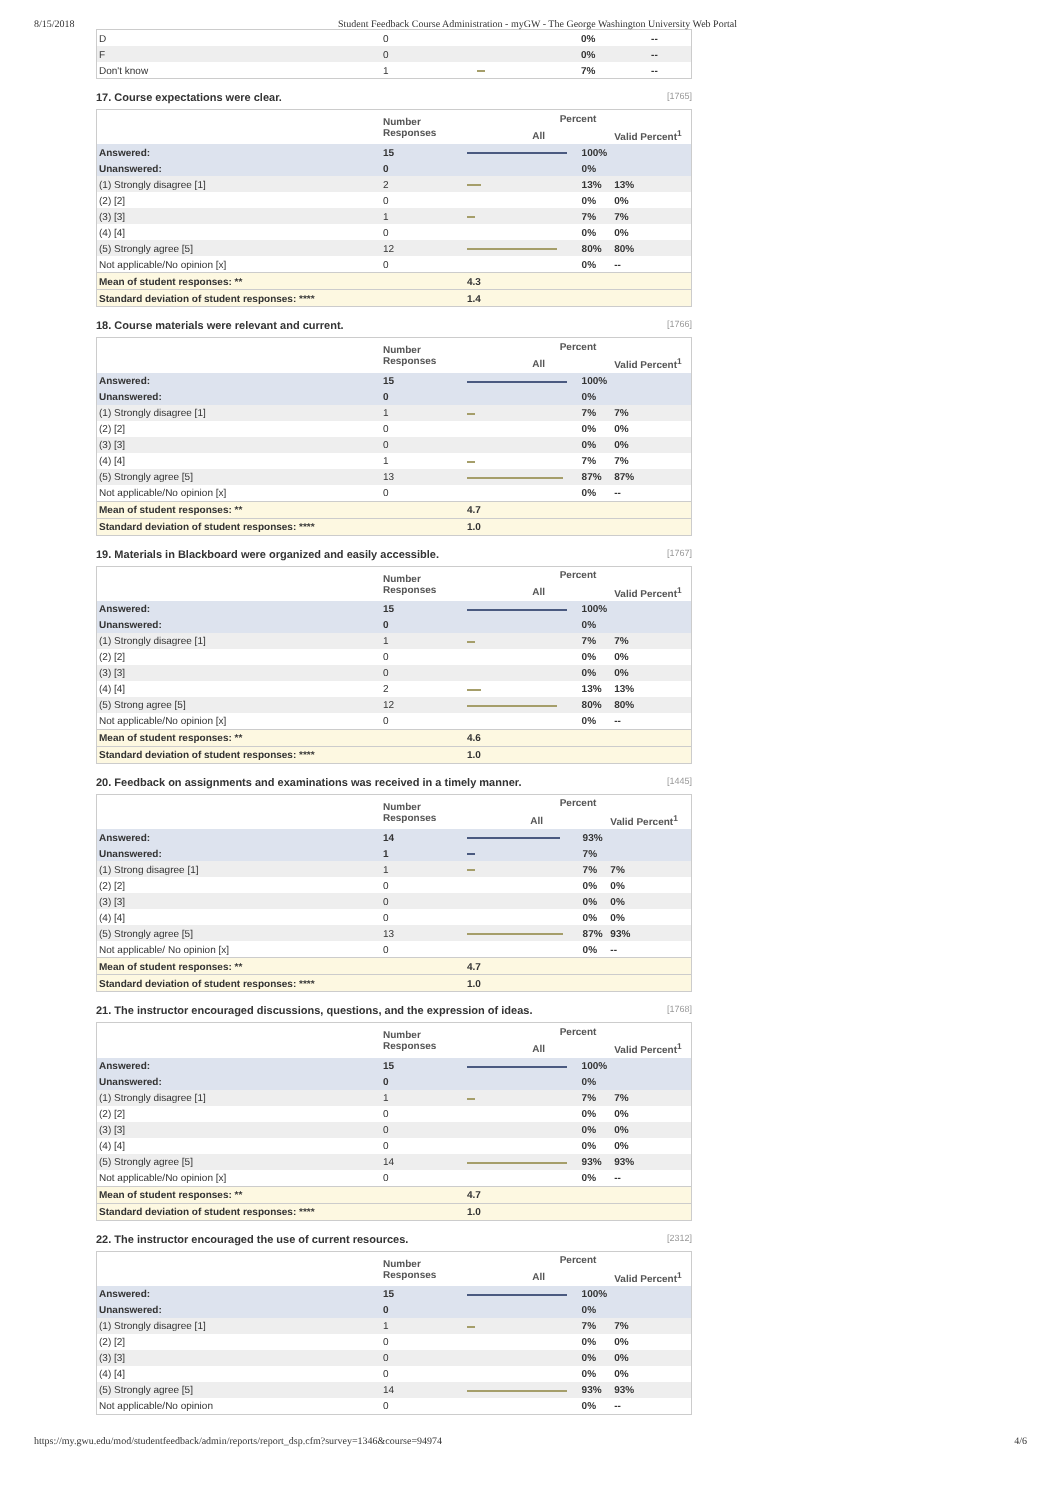8/15/2018 Student Feedback Course Administration - myGW - The George Washington University Web Portal
| D | 0 | | 0% | -- |
| F | 0 | | 0% | -- |
| Don't know | 1 | | 7% | -- |
17. Course expectations were clear. [1765]
| | Number Responses | Percent | | |
| --- | --- | --- | --- | --- |
| | | All | | Valid Percent<sup>1</sup> |
| Answered: | 15 | | 100% | |
| Unanswered: | 0 | | 0% | |
| (1) Strongly disagree [1] | 2 | | 13% | 13% |
| (2) [2] | 0 | | 0% | 0% |
| (3) [3] | 1 | | 7% | 7% |
| (4) [4] | 0 | | 0% | 0% |
| (5) Strongly agree [5] | 12 | | 80% | 80% |
| Not applicable/No opinion [x] | 0 | | 0% | -- |
| Mean of student responses: ** | | 4.3 | | |
| Standard deviation of student responses: **** | | 1.4 | | |
18. Course materials were relevant and current. [1766]
| | Number Responses | Percent | | |
| --- | --- | --- | --- | --- |
| | | All | | Valid Percent<sup>1</sup> |
| Answered: | 15 | | 100% | |
| Unanswered: | 0 | | 0% | |
| (1) Strongly disagree [1] | 1 | | 7% | 7% |
| (2) [2] | 0 | | 0% | 0% |
| (3) [3] | 0 | | 0% | 0% |
| (4) [4] | 1 | | 7% | 7% |
| (5) Strongly agree [5] | 13 | | 87% | 87% |
| Not applicable/No opinion [x] | 0 | | 0% | -- |
| Mean of student responses: ** | | 4.7 | | |
| Standard deviation of student responses: **** | | 1.0 | | |
19. Materials in Blackboard were organized and easily accessible. [1767]
| | Number Responses | Percent | | |
| --- | --- | --- | --- | --- |
| | | All | | Valid Percent<sup>1</sup> |
| Answered: | 15 | | 100% | |
| Unanswered: | 0 | | 0% | |
| (1) Strongly disagree [1] | 1 | | 7% | 7% |
| (2) [2] | 0 | | 0% | 0% |
| (3) [3] | 0 | | 0% | 0% |
| (4) [4] | 2 | | 13% | 13% |
| (5) Strong agree [5] | 12 | | 80% | 80% |
| Not applicable/No opinion [x] | 0 | | 0% | -- |
| Mean of student responses: ** | | 4.6 | | |
| Standard deviation of student responses: **** | | 1.0 | | |
20. Feedback on assignments and examinations was received in a timely manner. [1445]
| | Number Responses | Percent | | |
| --- | --- | --- | --- | --- |
| | | All | | Valid Percent<sup>1</sup> |
| Answered: | 14 | | 93% | |
| Unanswered: | 1 | | 7% | |
| (1) Strong disagree [1] | 1 | | 7% | 7% |
| (2) [2] | 0 | | 0% | 0% |
| (3) [3] | 0 | | 0% | 0% |
| (4) [4] | 0 | | 0% | 0% |
| (5) Strongly agree [5] | 13 | | 87% | 93% |
| Not applicable/ No opinion [x] | 0 | | 0% | -- |
| Mean of student responses: ** | | 4.7 | | |
| Standard deviation of student responses: **** | | 1.0 | | |
21. The instructor encouraged discussions, questions, and the expression of ideas. [1768]
| | Number Responses | Percent | | |
| --- | --- | --- | --- | --- |
| | | All | | Valid Percent<sup>1</sup> |
| Answered: | 15 | | 100% | |
| Unanswered: | 0 | | 0% | |
| (1) Strongly disagree [1] | 1 | | 7% | 7% |
| (2) [2] | 0 | | 0% | 0% |
| (3) [3] | 0 | | 0% | 0% |
| (4) [4] | 0 | | 0% | 0% |
| (5) Strongly agree [5] | 14 | | 93% | 93% |
| Not applicable/No opinion [x] | 0 | | 0% | -- |
| Mean of student responses: ** | | 4.7 | | |
| Standard deviation of student responses: **** | | 1.0 | | |
22. The instructor encouraged the use of current resources. [2312]
| | Number Responses | Percent | | |
| --- | --- | --- | --- | --- |
| | | All | | Valid Percent<sup>1</sup> |
| Answered: | 15 | | 100% | |
| Unanswered: | 0 | | 0% | |
| (1) Strongly disagree [1] | 1 | | 7% | 7% |
| (2) [2] | 0 | | 0% | 0% |
| (3) [3] | 0 | | 0% | 0% |
| (4) [4] | 0 | | 0% | 0% |
| (5) Strongly agree [5] | 14 | | 93% | 93% |
| Not applicable/No opinion | 0 | | 0% | -- |
https://my.gwu.edu/mod/studentfeedback/admin/reports/report_dsp.cfm?survey=1346&course=94974 4/6